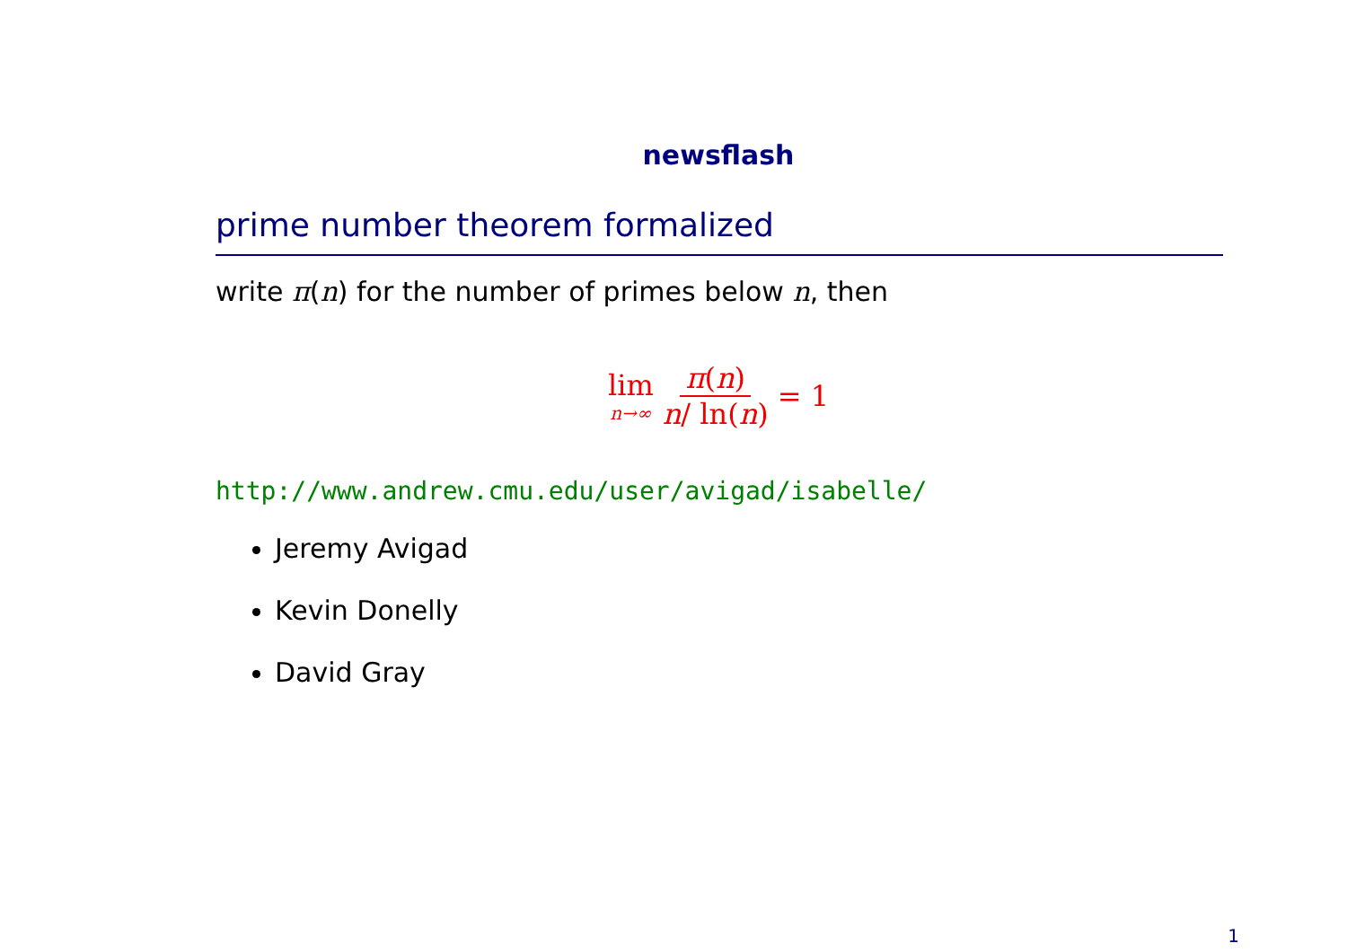newsflash
prime number theorem formalized
write π(n) for the number of primes below n, then
lim
n→∞
π(n)
n/ ln(n)
= 1
http://www.andrew.cmu.edu/user/avigad/isabelle/
Jeremy Avigad
Kevin Donelly
David Gray
1